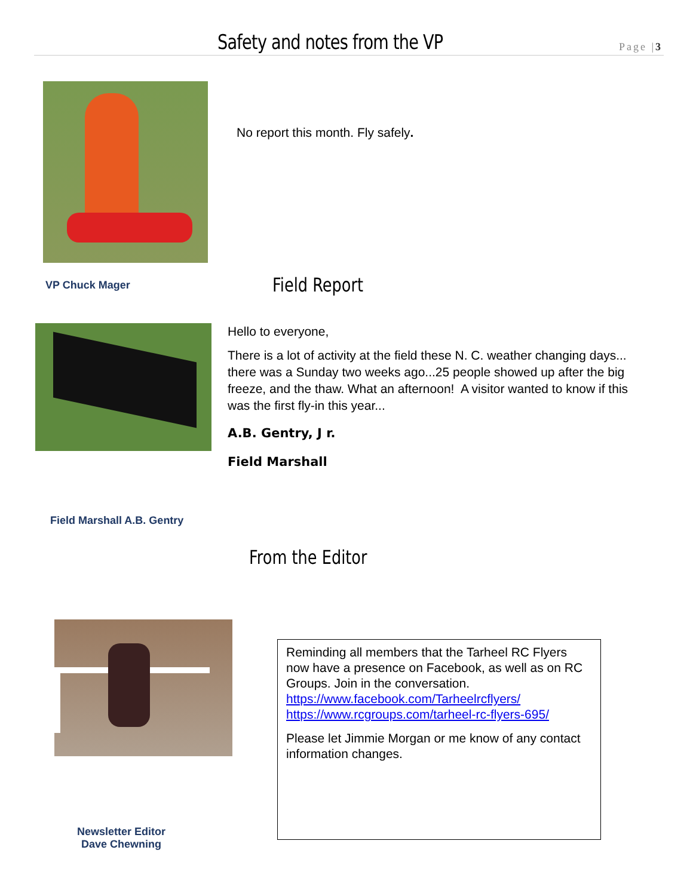Safety and notes from the VP Page |3
No report this month. Fly safely.
VP Chuck Mager Field Report
Hello to everyone,
There is a lot of activity at the field these N. C. weather changing days... there was a Sunday two weeks ago...25 people showed up after the big freeze, and the thaw. What an afternoon! A visitor wanted to know if this was the first fly-in this year...
A.B. Gentry, J r.
Field Marshall
Field Marshall A.B. Gentry
From the Editor
Reminding all members that the Tarheel RC Flyers now have a presence on Facebook, as well as on RC Groups. Join in the conversation.
https://www.facebook.com/Tarheelrcflyers/
https://www.rcgroups.com/tarheel-rc-flyers-695/
Please let Jimmie Morgan or me know of any contact information changes.
Newsletter Editor
Dave Chewning